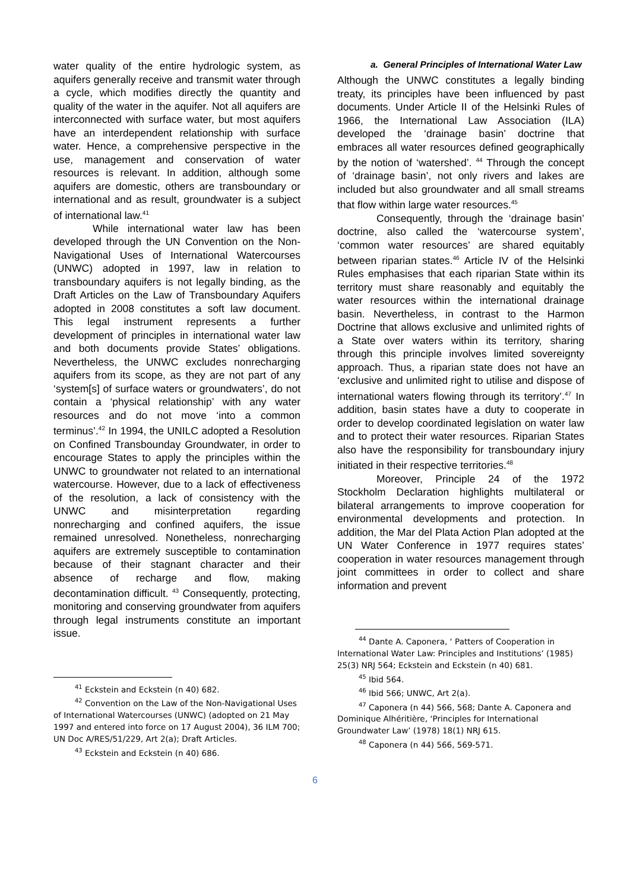water quality of the entire hydrologic system, as aquifers generally receive and transmit water through a cycle, which modifies directly the quantity and quality of the water in the aquifer. Not all aquifers are interconnected with surface water, but most aquifers have an interdependent relationship with surface water. Hence, a comprehensive perspective in the use, management and conservation of water resources is relevant. In addition, although some aquifers are domestic, others are transboundary or international and as result, groundwater is a subject of international law.<sup>41</sup>
While international water law has been developed through the UN Convention on the Non-Navigational Uses of International Watercourses (UNWC) adopted in 1997, law in relation to transboundary aquifers is not legally binding, as the Draft Articles on the Law of Transboundary Aquifers adopted in 2008 constitutes a soft law document. This legal instrument represents a further development of principles in international water law and both documents provide States’ obligations. Nevertheless, the UNWC excludes nonrecharging aquifers from its scope, as they are not part of any ‘system[s] of surface waters or groundwaters’, do not contain a ‘physical relationship’ with any water resources and do not move ‘into a common terminus’.<sup>42</sup> In 1994, the UNILC adopted a Resolution on Confined Transbounday Groundwater, in order to encourage States to apply the principles within the UNWC to groundwater not related to an international watercourse. However, due to a lack of effectiveness of the resolution, a lack of consistency with the UNWC and misinterpretation regarding nonrecharging and confined aquifers, the issue remained unresolved. Nonetheless, nonrecharging aquifers are extremely susceptible to contamination because of their stagnant character and their absence of recharge and flow, making decontamination difficult. <sup>43</sup> Consequently, protecting, monitoring and conserving groundwater from aquifers through legal instruments constitute an important issue.
<sup>41</sup> Eckstein and Eckstein (n 40) 682.
<sup>42</sup> Convention on the Law of the Non-Navigational Uses of International Watercourses (UNWC) (adopted on 21 May 1997 and entered into force on 17 August 2004), 36 ILM 700; UN Doc A/RES/51/229, Art 2(a); Draft Articles.
<sup>43</sup> Eckstein and Eckstein (n 40) 686.
a. General Principles of International Water Law
Although the UNWC constitutes a legally binding treaty, its principles have been influenced by past documents. Under Article II of the Helsinki Rules of 1966, the International Law Association (ILA) developed the ‘drainage basin’ doctrine that embraces all water resources defined geographically by the notion of ‘watershed’. <sup>44</sup> Through the concept of ‘drainage basin’, not only rivers and lakes are included but also groundwater and all small streams that flow within large water resources.<sup>45</sup>
Consequently, through the ‘drainage basin’ doctrine, also called the ‘watercourse system’, ‘common water resources’ are shared equitably between riparian states.<sup>46</sup> Article IV of the Helsinki Rules emphasises that each riparian State within its territory must share reasonably and equitably the water resources within the international drainage basin. Nevertheless, in contrast to the Harmon Doctrine that allows exclusive and unlimited rights of a State over waters within its territory, sharing through this principle involves limited sovereignty approach. Thus, a riparian state does not have an ‘exclusive and unlimited right to utilise and dispose of international waters flowing through its territory’.<sup>47</sup> In addition, basin states have a duty to cooperate in order to develop coordinated legislation on water law and to protect their water resources. Riparian States also have the responsibility for transboundary injury initiated in their respective territories.<sup>48</sup>
Moreover, Principle 24 of the 1972 Stockholm Declaration highlights multilateral or bilateral arrangements to improve cooperation for environmental developments and protection. In addition, the Mar del Plata Action Plan adopted at the UN Water Conference in 1977 requires states’ cooperation in water resources management through joint committees in order to collect and share information and prevent
<sup>44</sup> Dante A. Caponera, ‘ Patters of Cooperation in International Water Law: Principles and Institutions’ (1985) 25(3) NRJ 564; Eckstein and Eckstein (n 40) 681.
<sup>45</sup> Ibid 564.
<sup>46</sup> Ibid 566; UNWC, Art 2(a).
<sup>47</sup> Caponera (n 44) 566, 568; Dante A. Caponera and Dominique Alhéritière, ‘Principles for International Groundwater Law’ (1978) 18(1) NRJ 615.
<sup>48</sup> Caponera (n 44) 566, 569-571.
6